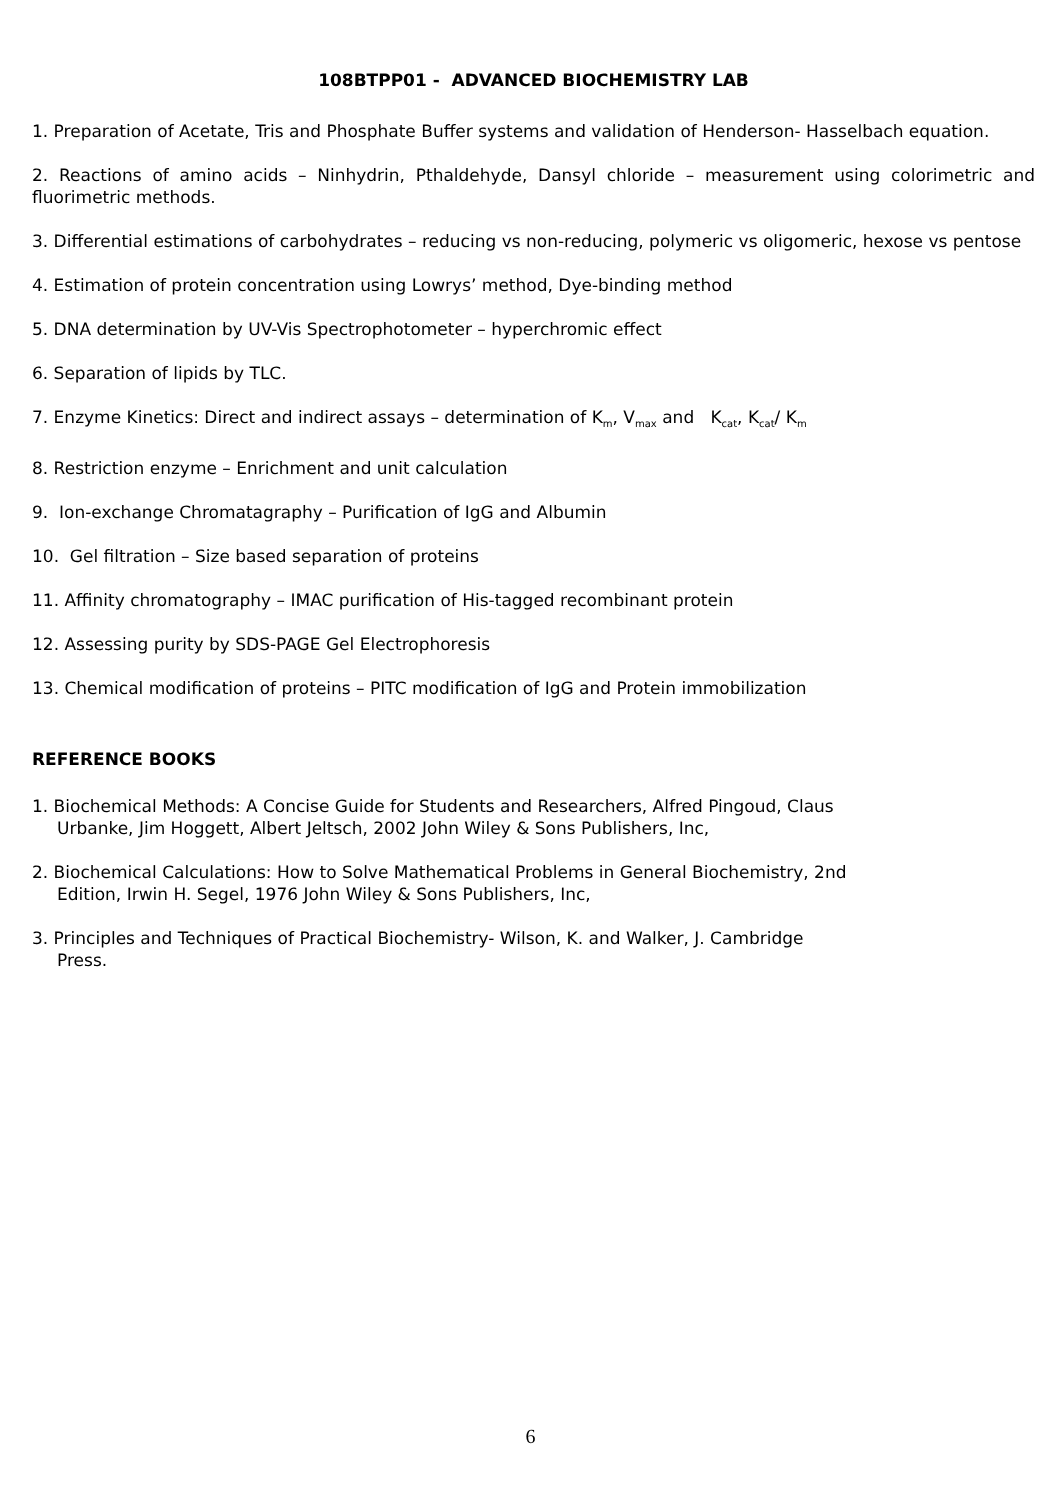108BTPP01 - ADVANCED BIOCHEMISTRY LAB
1. Preparation of Acetate, Tris and Phosphate Buffer systems and validation of Henderson- Hasselbach equation.
2. Reactions of amino acids – Ninhydrin, Pthaldehyde, Dansyl chloride – measurement using colorimetric and fluorimetric methods.
3. Differential estimations of carbohydrates – reducing vs non-reducing, polymeric vs oligomeric, hexose vs pentose
4. Estimation of protein concentration using Lowrys’ method, Dye-binding method
5. DNA determination by UV-Vis Spectrophotometer – hyperchromic effect
6. Separation of lipids by TLC.
7. Enzyme Kinetics: Direct and indirect assays – determination of K<sub>m</sub>, V<sub>max</sub> and K<sub>cat</sub>, K<sub>cat</sub>/ K<sub>m</sub>
8. Restriction enzyme – Enrichment and unit calculation
9. Ion-exchange Chromatagraphy – Purification of IgG and Albumin
10. Gel filtration – Size based separation of proteins
11. Affinity chromatography – IMAC purification of His-tagged recombinant protein
12. Assessing purity by SDS-PAGE Gel Electrophoresis
13. Chemical modification of proteins – PITC modification of IgG and Protein immobilization
REFERENCE BOOKS
1. Biochemical Methods: A Concise Guide for Students and Researchers, Alfred Pingoud, Claus
Urbanke, Jim Hoggett, Albert Jeltsch, 2002 John Wiley & Sons Publishers, Inc,
2. Biochemical Calculations: How to Solve Mathematical Problems in General Biochemistry, 2nd
Edition, Irwin H. Segel, 1976 John Wiley & Sons Publishers, Inc,
3. Principles and Techniques of Practical Biochemistry- Wilson, K. and Walker, J. Cambridge
Press.
6